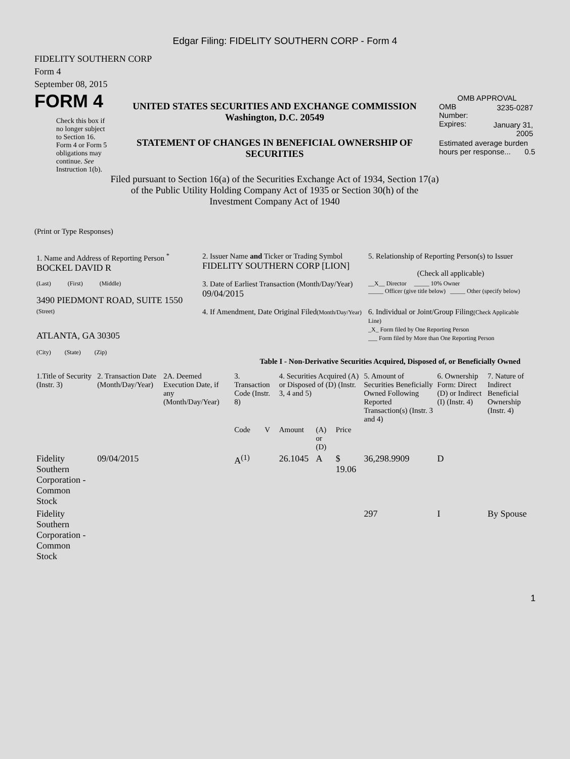Edgar Filing: FIDELITY SOUTHERN CORP - Form 4
FIDELITY SOUTHERN CORP
Form 4
September 08, 2015
FORM 4
Check this box if no longer subject to Section 16. Form 4 or Form 5 obligations may continue. See Instruction 1(b).
UNITED STATES SECURITIES AND EXCHANGE COMMISSION
Washington, D.C. 20549
STATEMENT OF CHANGES IN BENEFICIAL OWNERSHIP OF SECURITIES
Filed pursuant to Section 16(a) of the Securities Exchange Act of 1934, Section 17(a) of the Public Utility Holding Company Act of 1935 or Section 30(h) of the Investment Company Act of 1940
OMB APPROVAL
| OMB Number: | 3235-0287 |
| Expires: | January 31, 2005 |
| Estimated average burden hours per response... 0.5 | |
(Print or Type Responses)
| 1. Name and Address of Reporting Person <sup>*</sup> BOCKEL DAVID R | 2. Issuer Name and Ticker or Trading Symbol FIDELITY SOUTHERN CORP [LION] | 5. Relationship of Reporting Person(s) to Issuer (Check all applicable) |
| (Last) (First) (Middle) 3490 PIEDMONT ROAD, SUITE 1550 | 3. Date of Earliest Transaction (Month/Day/Year) 09/04/2015 | __X__ Director _____ 10% Owner _____ Officer (give title below) _____ Other (specify below) |
| (Street) ATLANTA, GA 30305 (City) (State) (Zip) | 4. If Amendment, Date Original Filed (Month/Day/Year) | 6. Individual or Joint/Group Filing (Check Applicable Line) _X_ Form filed by One Reporting Person ___ Form filed by More than One Reporting Person |
Table I - Non-Derivative Securities Acquired, Disposed of, or Beneficially Owned
| 1.Title of Security (Instr. 3) | 2. Transaction Date (Month/Day/Year) | 2A. Deemed Execution Date, if any (Month/Day/Year) | 3. Transaction Code (Instr. 8) | | 4. Securities Acquired (A) or Disposed of (D) (Instr. 3, 4 and 5) | | | 5. Amount of Securities Beneficially Owned Following Reported Transaction(s) (Instr. 3 and 4) | 6. Ownership Form: Direct (D) or Indirect (I) (Instr. 4) | 7. Nature of Indirect Beneficial Ownership (Instr. 4) |
| --- | --- | --- | --- | --- | --- | --- | --- | --- | --- | --- |
| | | | Code | V | Amount | (A) or (D) | Price | | | |
| Fidelity Southern Corporation - Common Stock | 09/04/2015 | | A<sup>(1)</sup> | | 26.1045 | A | $ 19.06 | 36,298.9909 | D | |
| Fidelity Southern Corporation - Common Stock | | | | | | | | 297 | I | By Spouse |
1